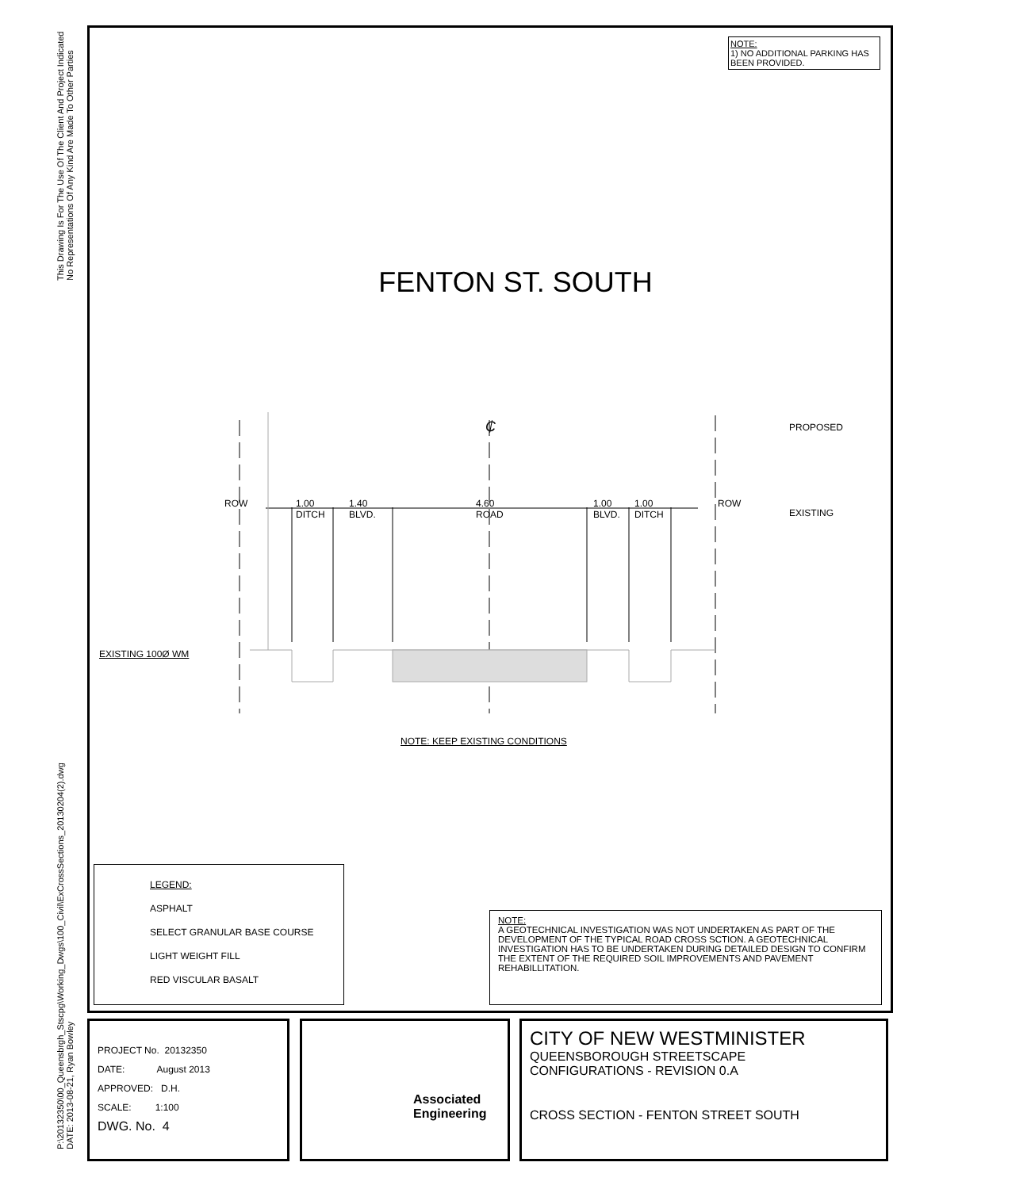P:\20132350\00_Queensbrgh_Stscpg\Working_Dwgs\100_Civil\ExCrossSections_20130204(2).dwg
DATE: 2013-08-21, Ryan Bowley This Drawing Is For The Use Of The Client And Project Indicated
No Representations Of Any Kind Are Made To Other Parties
NOTE:
1) NO ADDITIONAL PARKING HAS BEEN PROVIDED.
FENTON ST. SOUTH
₵
ROW ROW
1.00
DITCH
1.40
BLVD.
4.60
ROAD
1.00
BLVD.
1.00
DITCH
PROPOSED
EXISTING
EXISTING 100Ø WM
NOTE: KEEP EXISTING CONDITIONS
LEGEND:
ASPHALT
SELECT GRANULAR BASE COURSE
LIGHT WEIGHT FILL
RED VISCULAR BASALT
NOTE:
A GEOTECHNICAL INVESTIGATION WAS NOT UNDERTAKEN AS PART OF THE DEVELOPMENT OF THE TYPICAL ROAD CROSS SCTION. A GEOTECHNICAL INVESTIGATION HAS TO BE UNDERTAKEN DURING DETAILED DESIGN TO CONFIRM THE EXTENT OF THE REQUIRED SOIL IMPROVEMENTS AND PAVEMENT REHABILLITATION.
PROJECT No. 20132350
DATE: August 2013
APPROVED: D.H.
SCALE: 1:100
DWG. No. 4
Associated
Engineering
CITY OF NEW WESTMINISTER
QUEENSBOROUGH STREETSCAPE
CONFIGURATIONS - REVISION 0.A
CROSS SECTION - FENTON STREET SOUTH